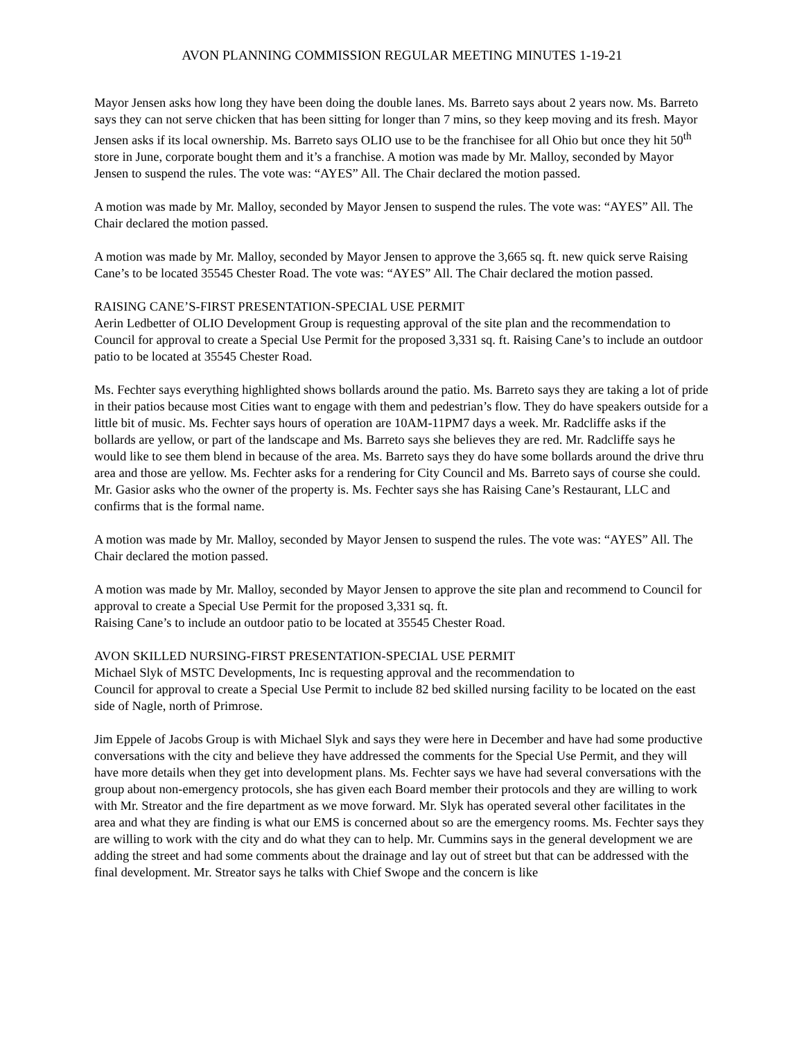AVON PLANNING COMMISSION REGULAR MEETING MINUTES 1-19-21
Mayor Jensen asks how long they have been doing the double lanes. Ms. Barreto says about 2 years now. Ms. Barreto says they can not serve chicken that has been sitting for longer than 7 mins, so they keep moving and its fresh. Mayor Jensen asks if its local ownership. Ms. Barreto says OLIO use to be the franchisee for all Ohio but once they hit 50<sup>th</sup> store in June, corporate bought them and it’s a franchise. A motion was made by Mr. Malloy, seconded by Mayor Jensen to suspend the rules. The vote was: “AYES” All. The Chair declared the motion passed.
A motion was made by Mr. Malloy, seconded by Mayor Jensen to suspend the rules. The vote was: “AYES” All. The Chair declared the motion passed.
A motion was made by Mr. Malloy, seconded by Mayor Jensen to approve the 3,665 sq. ft. new quick serve Raising Cane’s to be located 35545 Chester Road. The vote was: “AYES” All. The Chair declared the motion passed.
RAISING CANE’S-FIRST PRESENTATION-SPECIAL USE PERMIT
Aerin Ledbetter of OLIO Development Group is requesting approval of the site plan and the recommendation to Council for approval to create a Special Use Permit for the proposed 3,331 sq. ft. Raising Cane’s to include an outdoor patio to be located at 35545 Chester Road.
Ms. Fechter says everything highlighted shows bollards around the patio. Ms. Barreto says they are taking a lot of pride in their patios because most Cities want to engage with them and pedestrian’s flow. They do have speakers outside for a little bit of music. Ms. Fechter says hours of operation are 10AM-11PM7 days a week. Mr. Radcliffe asks if the bollards are yellow, or part of the landscape and Ms. Barreto says she believes they are red. Mr. Radcliffe says he would like to see them blend in because of the area. Ms. Barreto says they do have some bollards around the drive thru area and those are yellow. Ms. Fechter asks for a rendering for City Council and Ms. Barreto says of course she could. Mr. Gasior asks who the owner of the property is. Ms. Fechter says she has Raising Cane’s Restaurant, LLC and confirms that is the formal name.
A motion was made by Mr. Malloy, seconded by Mayor Jensen to suspend the rules. The vote was: “AYES” All. The Chair declared the motion passed.
A motion was made by Mr. Malloy, seconded by Mayor Jensen to approve the site plan and recommend to Council for approval to create a Special Use Permit for the proposed 3,331 sq. ft.
Raising Cane’s to include an outdoor patio to be located at 35545 Chester Road.
AVON SKILLED NURSING-FIRST PRESENTATION-SPECIAL USE PERMIT
Michael Slyk of MSTC Developments, Inc is requesting approval and the recommendation to
Council for approval to create a Special Use Permit to include 82 bed skilled nursing facility to be located on the east side of Nagle, north of Primrose.
Jim Eppele of Jacobs Group is with Michael Slyk and says they were here in December and have had some productive conversations with the city and believe they have addressed the comments for the Special Use Permit, and they will have more details when they get into development plans. Ms. Fechter says we have had several conversations with the group about non-emergency protocols, she has given each Board member their protocols and they are willing to work with Mr. Streator and the fire department as we move forward. Mr. Slyk has operated several other facilitates in the area and what they are finding is what our EMS is concerned about so are the emergency rooms. Ms. Fechter says they are willing to work with the city and do what they can to help. Mr. Cummins says in the general development we are adding the street and had some comments about the drainage and lay out of street but that can be addressed with the final development. Mr. Streator says he talks with Chief Swope and the concern is like